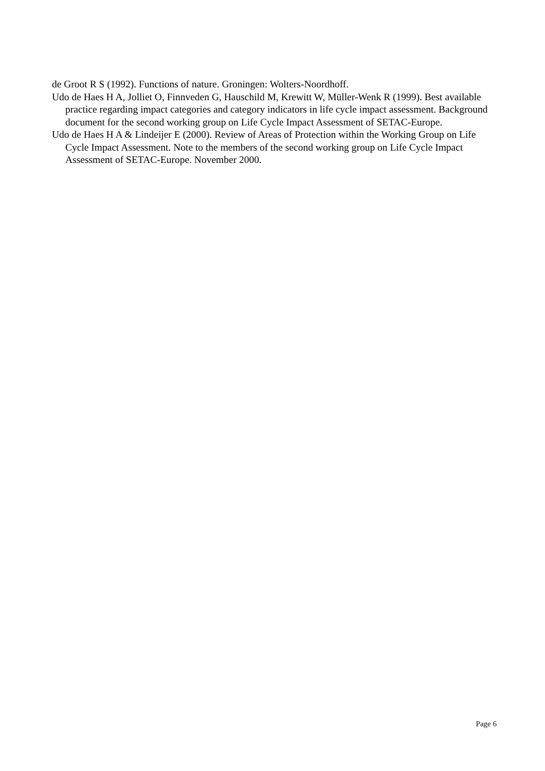de Groot R S (1992). Functions of nature. Groningen: Wolters-Noordhoff.
Udo de Haes H A, Jolliet O, Finnveden G, Hauschild M, Krewitt W, Müller-Wenk R (1999). Best available practice regarding impact categories and category indicators in life cycle impact assessment. Background document for the second working group on Life Cycle Impact Assessment of SETAC-Europe.
Udo de Haes H A & Lindeijer E (2000). Review of Areas of Protection within the Working Group on Life Cycle Impact Assessment. Note to the members of the second working group on Life Cycle Impact Assessment of SETAC-Europe. November 2000.
Page 6